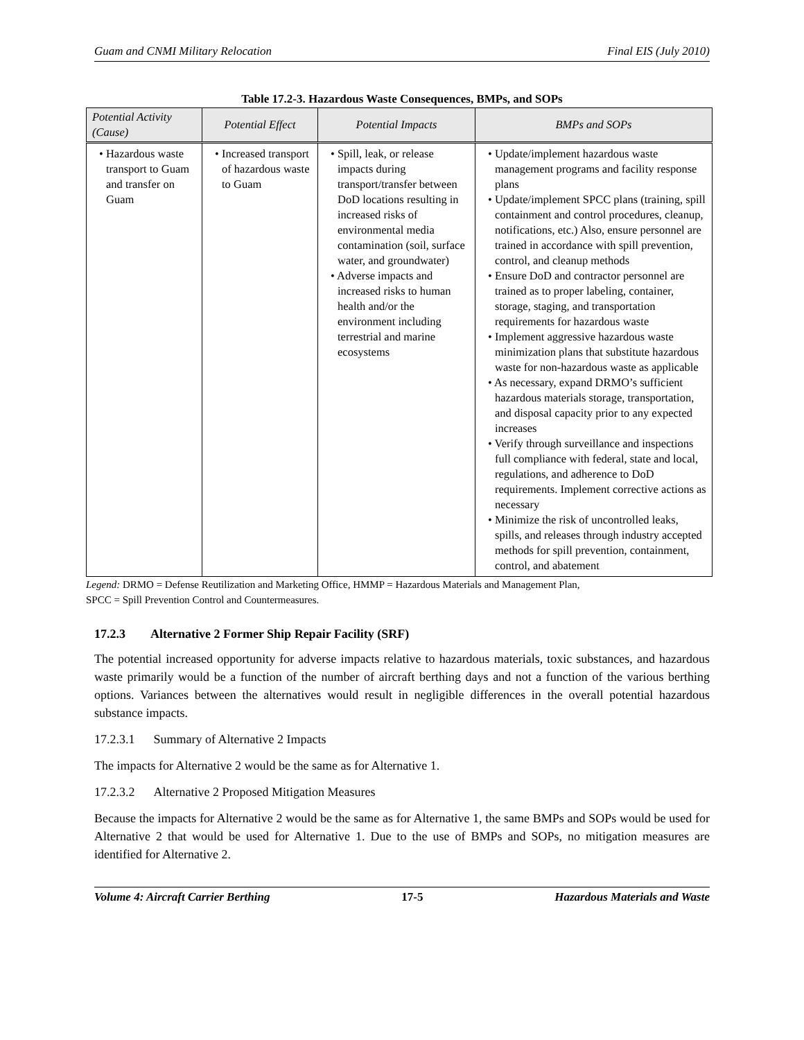Guam and CNMI Military Relocation Final EIS (July 2010)
Table 17.2-3. Hazardous Waste Consequences, BMPs, and SOPs
| Potential Activity (Cause) | Potential Effect | Potential Impacts | BMPs and SOPs |
| --- | --- | --- | --- |
| • Hazardous waste transport to Guam and transfer on Guam | • Increased transport of hazardous waste to Guam | • Spill, leak, or release impacts during transport/transfer between DoD locations resulting in increased risks of environmental media contamination (soil, surface water, and groundwater) • Adverse impacts and increased risks to human health and/or the environment including terrestrial and marine ecosystems | • Update/implement hazardous waste management programs and facility response plans • Update/implement SPCC plans (training, spill containment and control procedures, cleanup, notifications, etc.) Also, ensure personnel are trained in accordance with spill prevention, control, and cleanup methods • Ensure DoD and contractor personnel are trained as to proper labeling, container, storage, staging, and transportation requirements for hazardous waste • Implement aggressive hazardous waste minimization plans that substitute hazardous waste for non-hazardous waste as applicable • As necessary, expand DRMO’s sufficient hazardous materials storage, transportation, and disposal capacity prior to any expected increases • Verify through surveillance and inspections full compliance with federal, state and local, regulations, and adherence to DoD requirements. Implement corrective actions as necessary • Minimize the risk of uncontrolled leaks, spills, and releases through industry accepted methods for spill prevention, containment, control, and abatement |
Legend: DRMO = Defense Reutilization and Marketing Office, HMMP = Hazardous Materials and Management Plan,
SPCC = Spill Prevention Control and Countermeasures.
17.2.3 Alternative 2 Former Ship Repair Facility (SRF)
The potential increased opportunity for adverse impacts relative to hazardous materials, toxic substances, and hazardous waste primarily would be a function of the number of aircraft berthing days and not a function of the various berthing options. Variances between the alternatives would result in negligible differences in the overall potential hazardous substance impacts.
17.2.3.1 Summary of Alternative 2 Impacts
The impacts for Alternative 2 would be the same as for Alternative 1.
17.2.3.2 Alternative 2 Proposed Mitigation Measures
Because the impacts for Alternative 2 would be the same as for Alternative 1, the same BMPs and SOPs would be used for Alternative 2 that would be used for Alternative 1. Due to the use of BMPs and SOPs, no mitigation measures are identified for Alternative 2.
Volume 4: Aircraft Carrier Berthing 17-5 Hazardous Materials and Waste